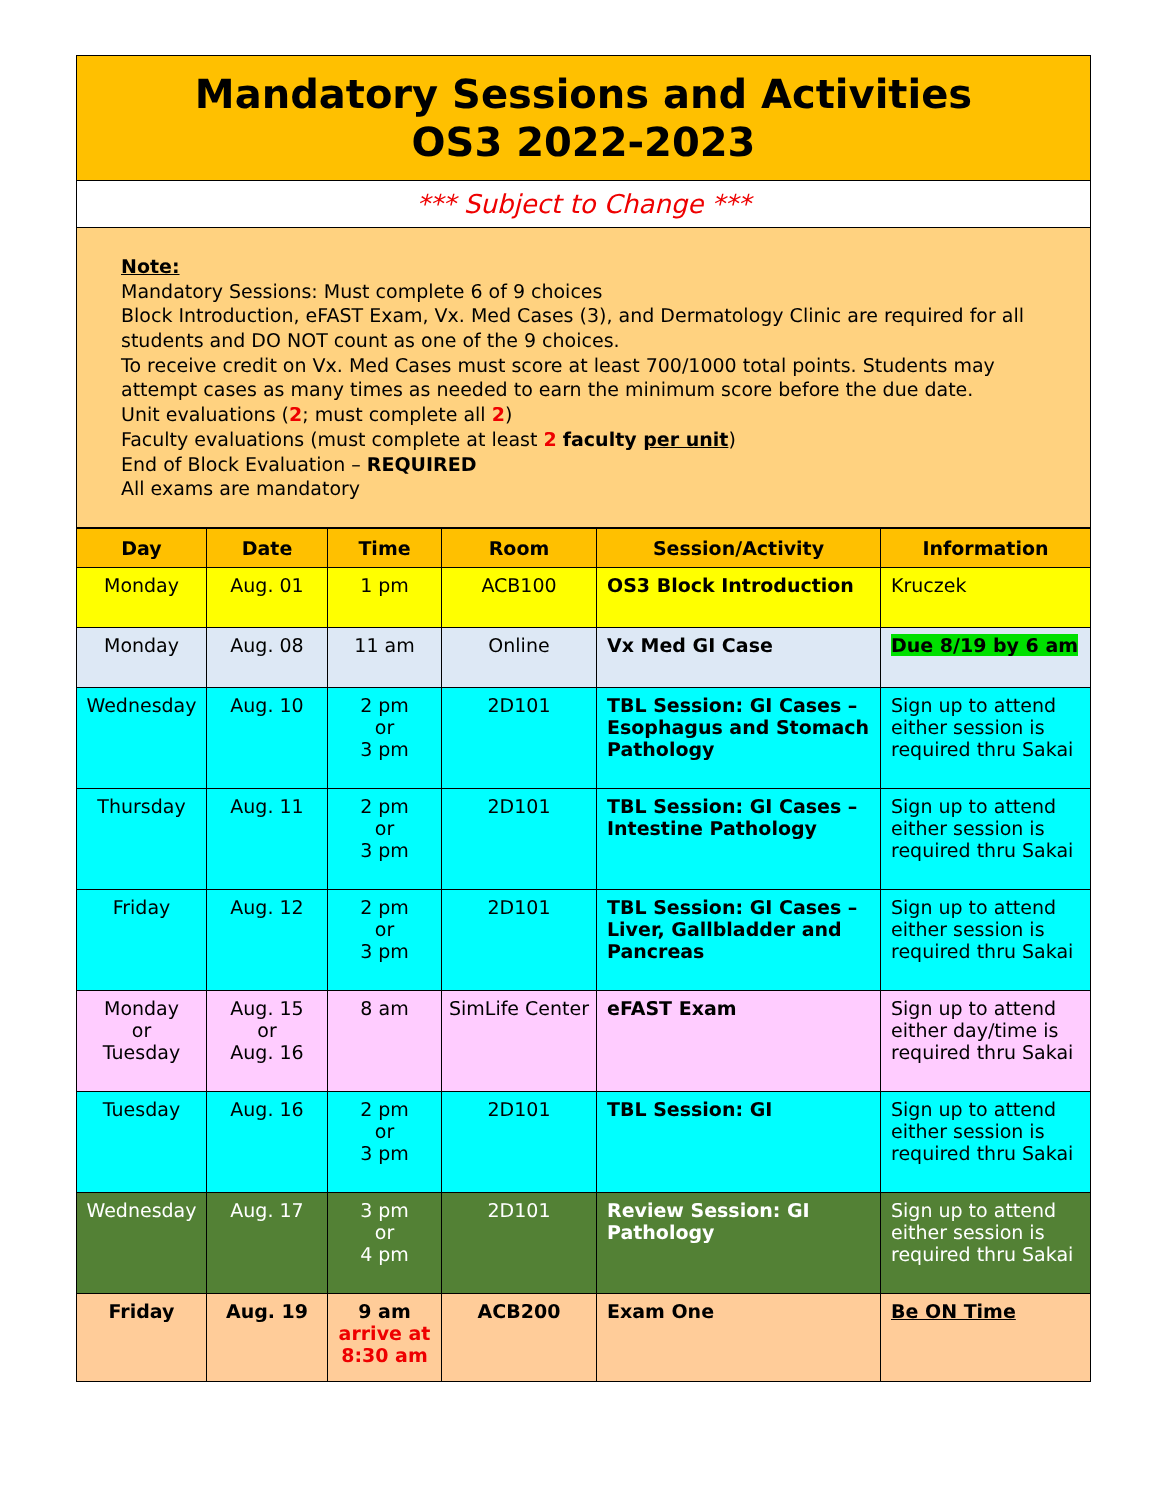| Mandatory Sessions and Activities OS3 2022-2023 |
| *** Subject to Change *** |
| Note: Mandatory Sessions: Must complete 6 of 9 choices Block Introduction, eFAST Exam, Vx. Med Cases (3), and Dermatology Clinic are required for all students and DO NOT count as one of the 9 choices. To receive credit on Vx. Med Cases must score at least 700/1000 total points. Students may attempt cases as many times as needed to earn the minimum score before the due date. Unit evaluations ( 2 ; must complete all 2 ) Faculty evaluations (must complete at least 2 faculty per unit ) End of Block Evaluation – REQUIRED All exams are mandatory |
| Day | Date | Time | Room | Session/Activity | Information |
| --- | --- | --- | --- | --- | --- |
| Monday | Aug. 01 | 1 pm | ACB100 | OS3 Block Introduction | Kruczek |
| Monday | Aug. 08 | 11 am | Online | Vx Med GI Case | Due 8/19 by 6 am |
| Wednesday | Aug. 10 | 2 pm or 3 pm | 2D101 | TBL Session: GI Cases – Esophagus and Stomach Pathology | Sign up to attend either session is required thru Sakai |
| Thursday | Aug. 11 | 2 pm or 3 pm | 2D101 | TBL Session: GI Cases – Intestine Pathology | Sign up to attend either session is required thru Sakai |
| Friday | Aug. 12 | 2 pm or 3 pm | 2D101 | TBL Session: GI Cases – Liver, Gallbladder and Pancreas | Sign up to attend either session is required thru Sakai |
| Monday or Tuesday | Aug. 15 or Aug. 16 | 8 am | SimLife Center | eFAST Exam | Sign up to attend either day/time is required thru Sakai |
| Tuesday | Aug. 16 | 2 pm or 3 pm | 2D101 | TBL Session: GI | Sign up to attend either session is required thru Sakai |
| Wednesday | Aug. 17 | 3 pm or 4 pm | 2D101 | Review Session: GI Pathology | Sign up to attend either session is required thru Sakai |
| Friday | Aug. 19 | 9 am arrive at 8:30 am | ACB200 | Exam One | Be ON Time |